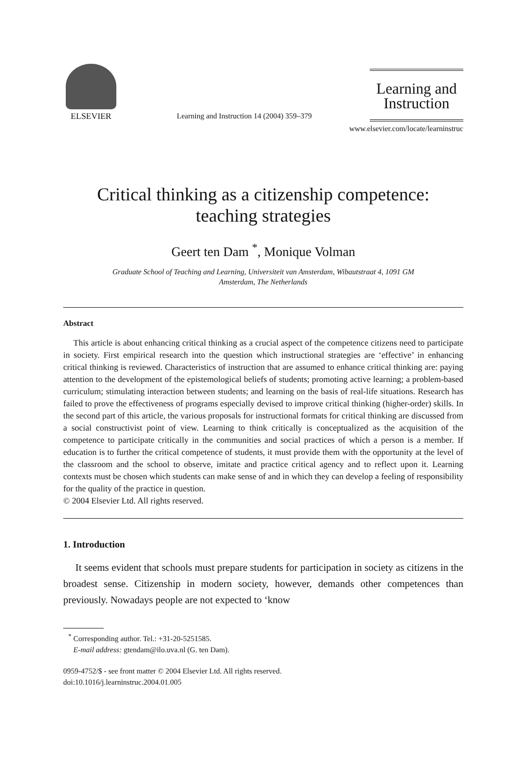ELSEVIER
Learning and Instruction 14 (2004) 359–379
Learning and
Instruction
www.elsevier.com/locate/learninstruc
Critical thinking as a citizenship competence:
teaching strategies
Geert ten Dam <sup>*</sup>, Monique Volman
Graduate School of Teaching and Learning, Universiteit van Amsterdam, Wibautstraat 4, 1091 GM
Amsterdam, The Netherlands
Abstract
This article is about enhancing critical thinking as a crucial aspect of the competence citizens need to participate in society. First empirical research into the question which instructional strategies are ‘effective’ in enhancing critical thinking is reviewed. Characteristics of instruction that are assumed to enhance critical thinking are: paying attention to the development of the epistemological beliefs of students; promoting active learning; a problem-based curriculum; stimulating interaction between students; and learning on the basis of real-life situations. Research has failed to prove the effectiveness of programs especially devised to improve critical thinking (higher-order) skills. In the second part of this article, the various proposals for instructional formats for critical thinking are discussed from a social constructivist point of view. Learning to think critically is conceptualized as the acquisition of the competence to participate critically in the communities and social practices of which a person is a member. If education is to further the critical competence of students, it must provide them with the opportunity at the level of the classroom and the school to observe, imitate and practice critical agency and to reflect upon it. Learning contexts must be chosen which students can make sense of and in which they can develop a feeling of responsibility for the quality of the practice in question.
© 2004 Elsevier Ltd. All rights reserved.
1. Introduction
It seems evident that schools must prepare students for participation in society as citizens in the broadest sense. Citizenship in modern society, however, demands other competences than previously. Nowadays people are not expected to ‘know
<sup>*</sup> Corresponding author. Tel.: +31-20-5251585.
E-mail address: gtendam@ilo.uva.nl (G. ten Dam).
0959-4752/$ - see front matter © 2004 Elsevier Ltd. All rights reserved.
doi:10.1016/j.learninstruc.2004.01.005